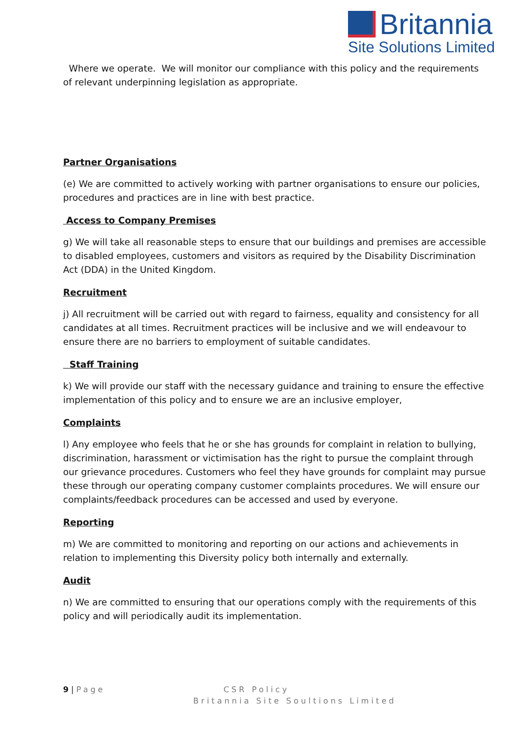Britannia
Site Solutions Limited
Where we operate. We will monitor our compliance with this policy and the requirements of relevant underpinning legislation as appropriate.
Partner Organisations
(e) We are committed to actively working with partner organisations to ensure our policies, procedures and practices are in line with best practice.
Access to Company Premises
g) We will take all reasonable steps to ensure that our buildings and premises are accessible to disabled employees, customers and visitors as required by the Disability Discrimination Act (DDA) in the United Kingdom.
Recruitment
j) All recruitment will be carried out with regard to fairness, equality and consistency for all candidates at all times. Recruitment practices will be inclusive and we will endeavour to ensure there are no barriers to employment of suitable candidates.
Staff Training
k) We will provide our staff with the necessary guidance and training to ensure the effective implementation of this policy and to ensure we are an inclusive employer,
Complaints
l) Any employee who feels that he or she has grounds for complaint in relation to bullying, discrimination, harassment or victimisation has the right to pursue the complaint through our grievance procedures. Customers who feel they have grounds for complaint may pursue these through our operating company customer complaints procedures. We will ensure our complaints/feedback procedures can be accessed and used by everyone.
Reporting
m) We are committed to monitoring and reporting on our actions and achievements in relation to implementing this Diversity policy both internally and externally.
Audit
n) We are committed to ensuring that our operations comply with the requirements of this policy and will periodically audit its implementation.
9 | Page CSR Policy
Britannia Site Soultions Limited